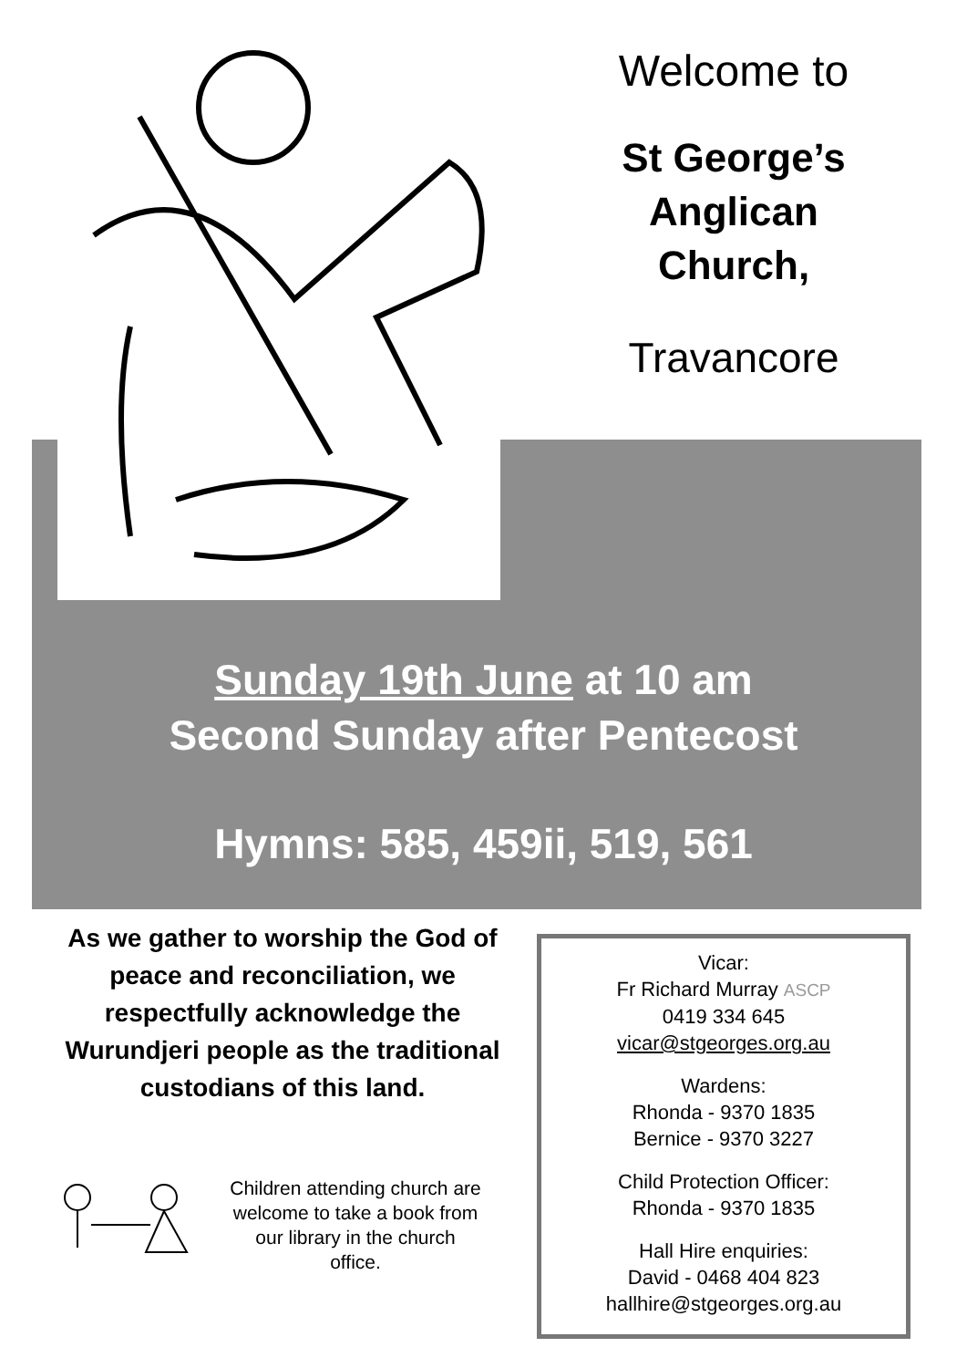Welcome to
St George’s
Anglican
Church,
Travancore
Sunday 19th June at 10 am
Second Sunday after Pentecost
Hymns: 585, 459ii, 519, 561
As we gather to worship the God of peace and reconciliation, we respectfully acknowledge the Wurundjeri people as the traditional custodians of this land.
Children attending church are welcome to take a book from our library in the church office.
Vicar:
Fr Richard Murray ASCP
0419 334 645
vicar@stgeorges.org.au
Wardens:
Rhonda - 9370 1835
Bernice - 9370 3227
Child Protection Officer:
Rhonda - 9370 1835
Hall Hire enquiries:
David - 0468 404 823
hallhire@stgeorges.org.au